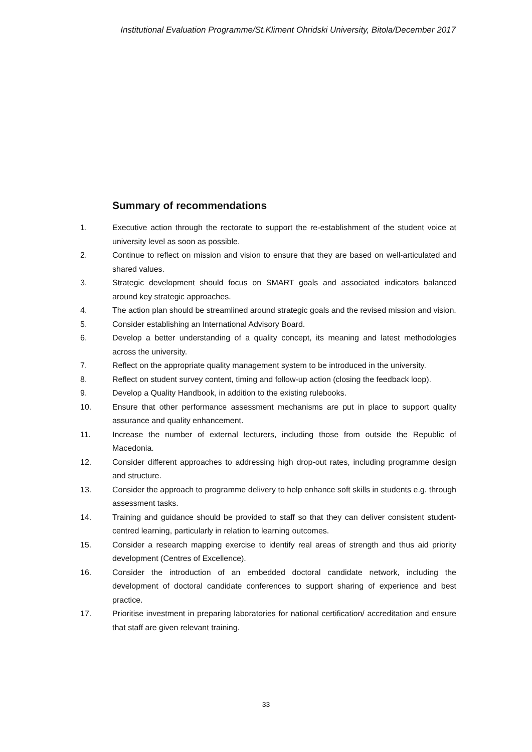Institutional Evaluation Programme/St.Kliment Ohridski University, Bitola/December 2017
Summary of recommendations
1. Executive action through the rectorate to support the re-establishment of the student voice at university level as soon as possible.
2. Continue to reflect on mission and vision to ensure that they are based on well-articulated and shared values.
3. Strategic development should focus on SMART goals and associated indicators balanced around key strategic approaches.
4. The action plan should be streamlined around strategic goals and the revised mission and vision.
5. Consider establishing an International Advisory Board.
6. Develop a better understanding of a quality concept, its meaning and latest methodologies across the university.
7. Reflect on the appropriate quality management system to be introduced in the university.
8. Reflect on student survey content, timing and follow-up action (closing the feedback loop).
9. Develop a Quality Handbook, in addition to the existing rulebooks.
10. Ensure that other performance assessment mechanisms are put in place to support quality assurance and quality enhancement.
11. Increase the number of external lecturers, including those from outside the Republic of Macedonia.
12. Consider different approaches to addressing high drop-out rates, including programme design and structure.
13. Consider the approach to programme delivery to help enhance soft skills in students e.g. through assessment tasks.
14. Training and guidance should be provided to staff so that they can deliver consistent student-centred learning, particularly in relation to learning outcomes.
15. Consider a research mapping exercise to identify real areas of strength and thus aid priority development (Centres of Excellence).
16. Consider the introduction of an embedded doctoral candidate network, including the development of doctoral candidate conferences to support sharing of experience and best practice.
17. Prioritise investment in preparing laboratories for national certification/ accreditation and ensure that staff are given relevant training.
33